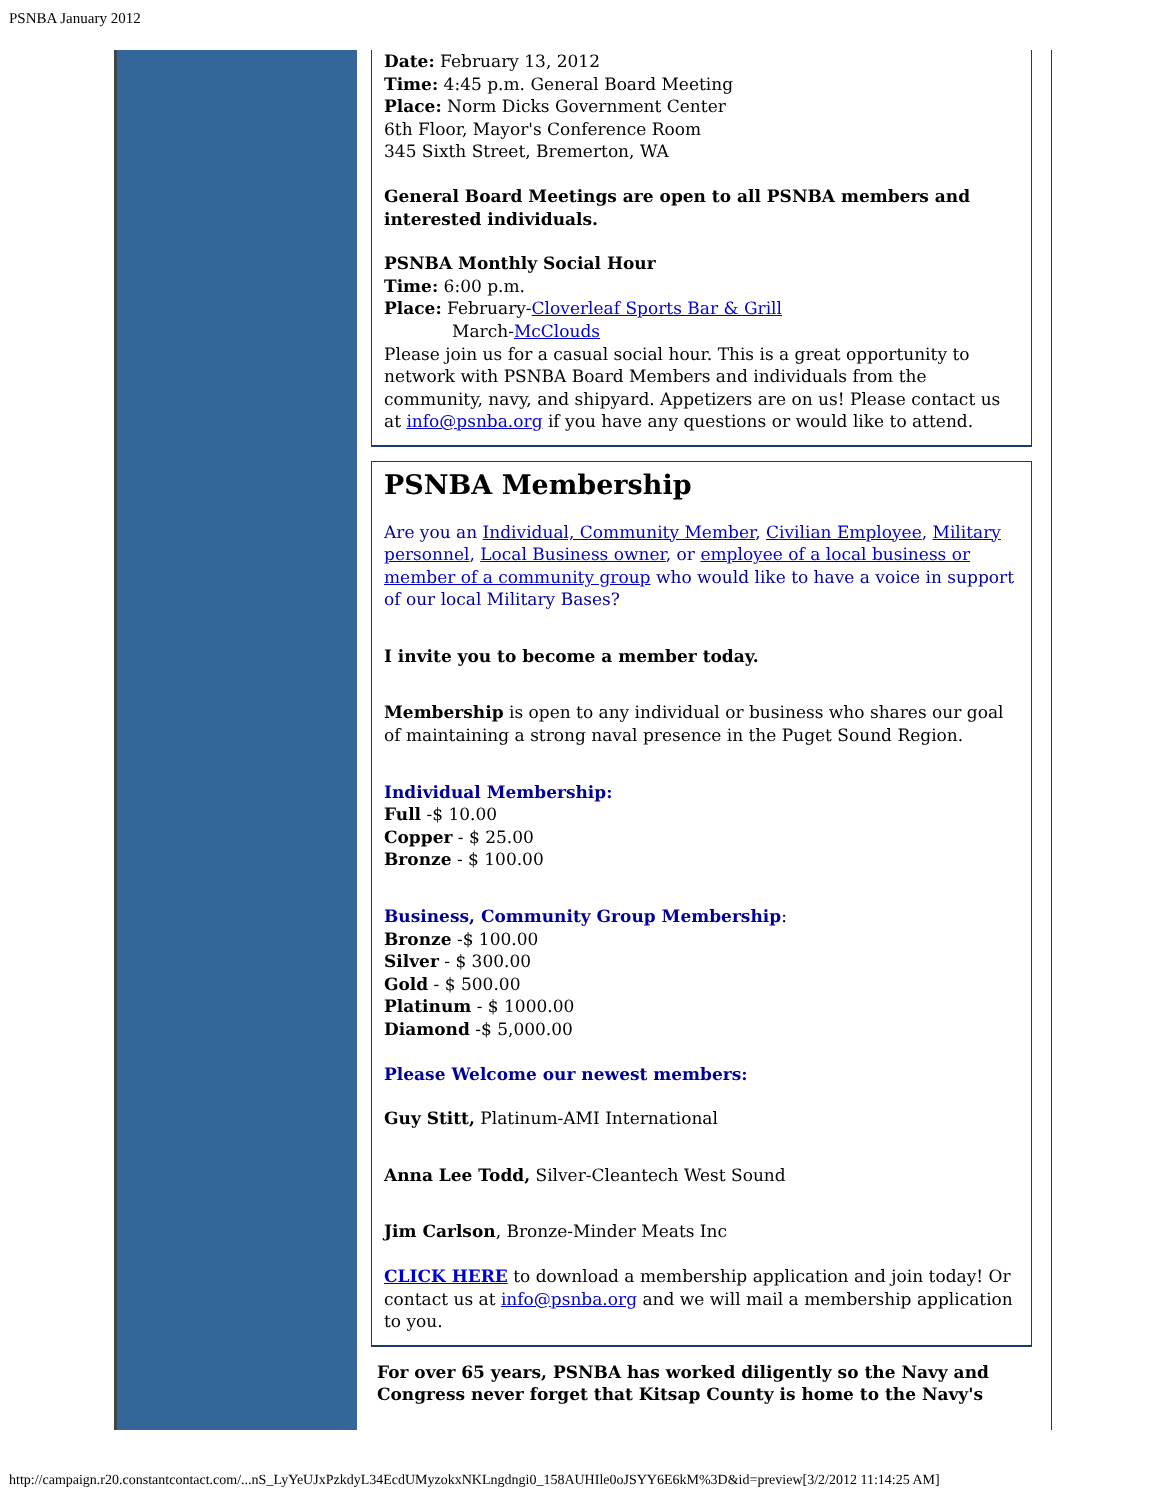PSNBA January 2012
Date: February 13, 2012
Time: 4:45 p.m. General Board Meeting
Place: Norm Dicks Government Center
6th Floor, Mayor's Conference Room
345 Sixth Street, Bremerton, WA
General Board Meetings are open to all PSNBA members and interested individuals.
PSNBA Monthly Social Hour
Time: 6:00 p.m.
Place: February-Cloverleaf Sports Bar & Grill
March-McClouds
Please join us for a casual social hour. This is a great opportunity to network with PSNBA Board Members and individuals from the community, navy, and shipyard. Appetizers are on us! Please contact us at info@psnba.org if you have any questions or would like to attend.
PSNBA Membership
Are you an Individual, Community Member, Civilian Employee, Military personnel, Local Business owner, or employee of a local business or member of a community group who would like to have a voice in support of our local Military Bases?
I invite you to become a member today.
Membership is open to any individual or business who shares our goal of maintaining a strong naval presence in the Puget Sound Region.
Individual Membership:
Full -$ 10.00
Copper - $ 25.00
Bronze - $ 100.00
Business, Community Group Membership:
Bronze -$ 100.00
Silver - $ 300.00
Gold - $ 500.00
Platinum - $ 1000.00
Diamond -$ 5,000.00
Please Welcome our newest members:
Guy Stitt, Platinum-AMI International
Anna Lee Todd, Silver-Cleantech West Sound
Jim Carlson, Bronze-Minder Meats Inc
CLICK HERE to download a membership application and join today! Or contact us at info@psnba.org and we will mail a membership application to you.
For over 65 years, PSNBA has worked diligently so the Navy and Congress never forget that Kitsap County is home to the Navy's
http://campaign.r20.constantcontact.com/...nS_LyYeUJxPzkdyL34EcdUMyzokxNKLngdngi0_158AUHIle0oJSYY6E6kM%3D&id=preview[3/2/2012 11:14:25 AM]